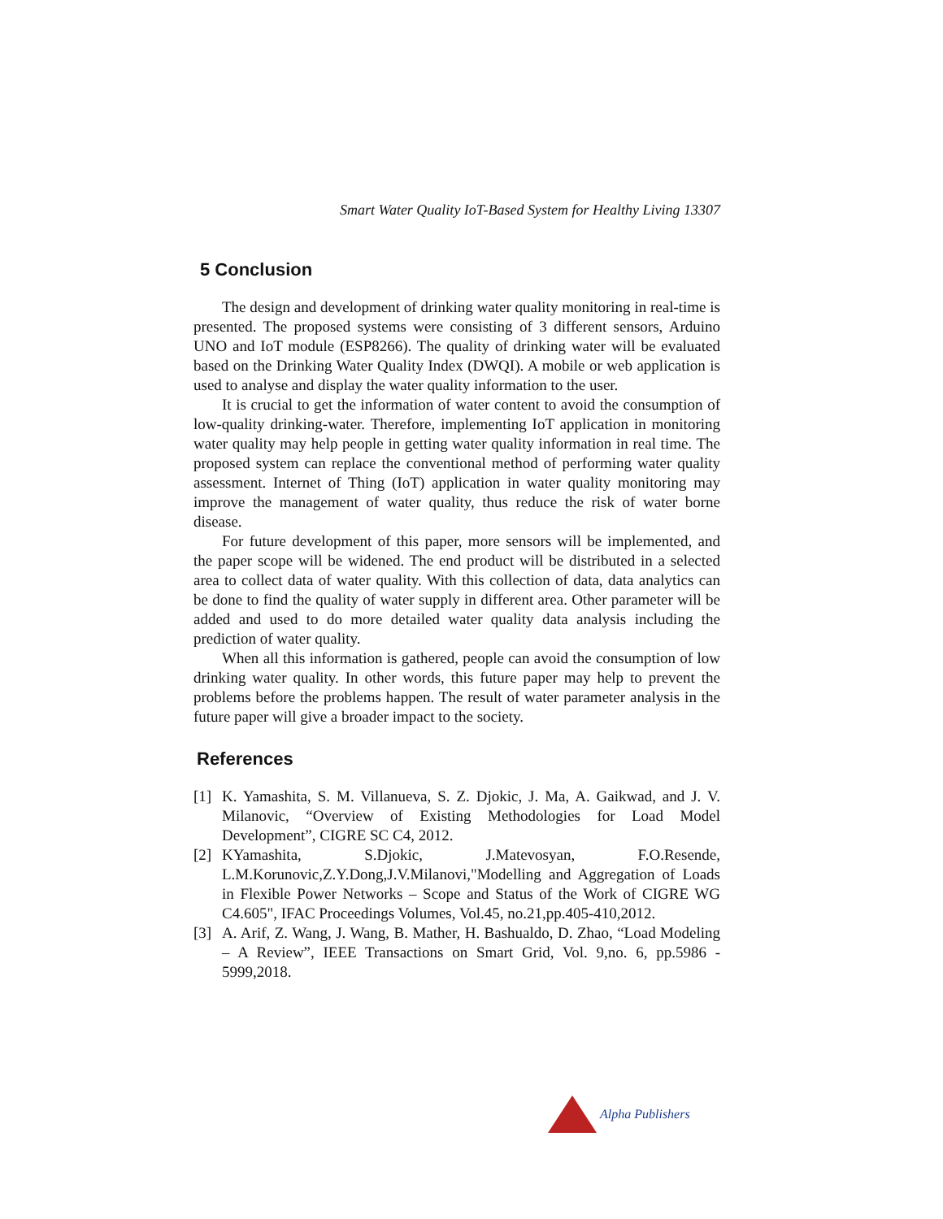Smart Water Quality IoT-Based System for Healthy Living 13307
5 Conclusion
The design and development of drinking water quality monitoring in real-time is presented. The proposed systems were consisting of 3 different sensors, Arduino UNO and IoT module (ESP8266). The quality of drinking water will be evaluated based on the Drinking Water Quality Index (DWQI). A mobile or web application is used to analyse and display the water quality information to the user.
It is crucial to get the information of water content to avoid the consumption of low-quality drinking-water. Therefore, implementing IoT application in monitoring water quality may help people in getting water quality information in real time. The proposed system can replace the conventional method of performing water quality assessment. Internet of Thing (IoT) application in water quality monitoring may improve the management of water quality, thus reduce the risk of water borne disease.
For future development of this paper, more sensors will be implemented, and the paper scope will be widened. The end product will be distributed in a selected area to collect data of water quality. With this collection of data, data analytics can be done to find the quality of water supply in different area. Other parameter will be added and used to do more detailed water quality data analysis including the prediction of water quality.
When all this information is gathered, people can avoid the consumption of low drinking water quality. In other words, this future paper may help to prevent the problems before the problems happen. The result of water parameter analysis in the future paper will give a broader impact to the society.
References
[1] K. Yamashita, S. M. Villanueva, S. Z. Djokic, J. Ma, A. Gaikwad, and J. V. Milanovic, “Overview of Existing Methodologies for Load Model Development”, CIGRE SC C4, 2012.
[2] KYamashita, S.Djokic, J.Matevosyan, F.O.Resende, L.M.Korunovic,Z.Y.Dong,J.V.Milanovi,"Modelling and Aggregation of Loads in Flexible Power Networks – Scope and Status of the Work of CIGRE WG C4.605", IFAC Proceedings Volumes, Vol.45, no.21,pp.405-410,2012.
[3] A. Arif, Z. Wang, J. Wang, B. Mather, H. Bashualdo, D. Zhao, “Load Modeling – A Review”, IEEE Transactions on Smart Grid, Vol. 9,no. 6, pp.5986 - 5999,2018.
Alpha Publishers